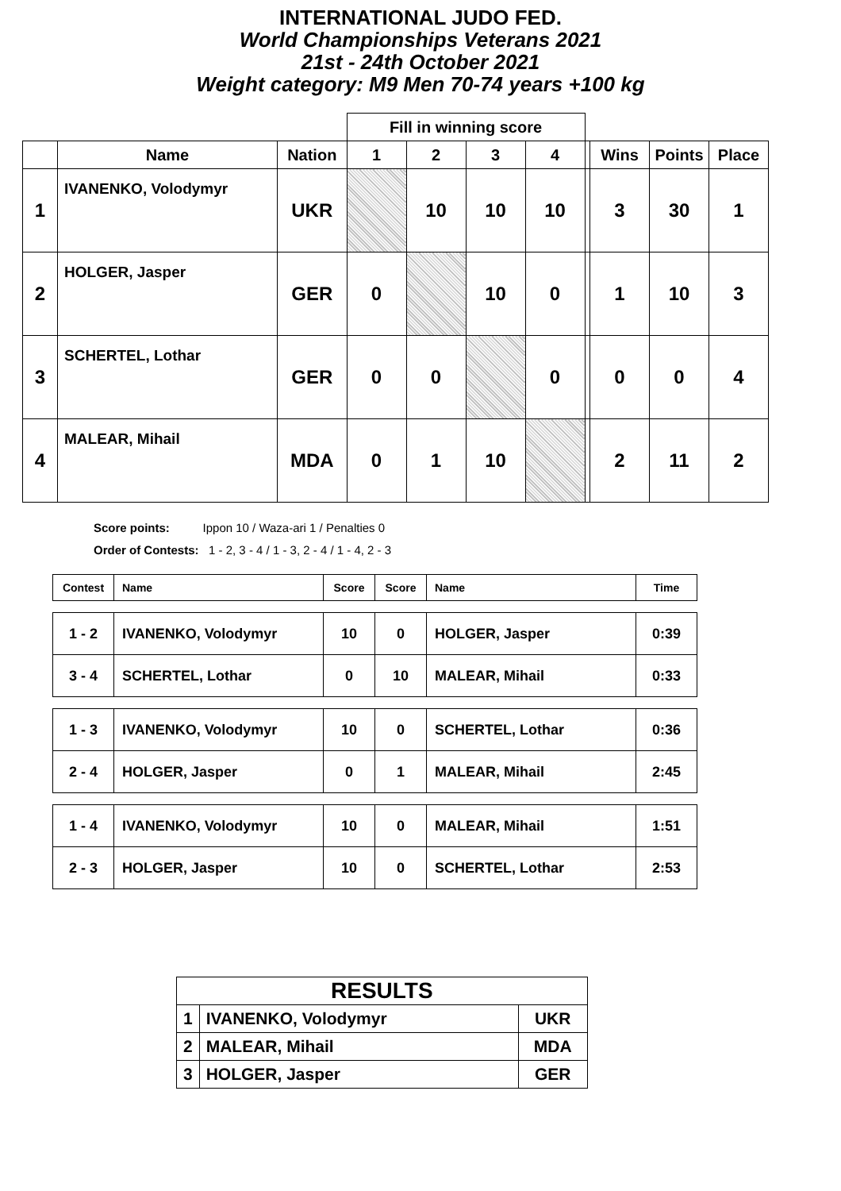INTERNATIONAL JUDO FED.
World Championships Veterans 2021
21st - 24th October 2021
Weight category: M9 Men 70-74 years +100 kg
| | | | Fill in winning score | | | | | | | |
| --- | --- | --- | --- | --- | --- | --- | --- | --- | --- | --- |
| | Name | Nation | 1 | 2 | 3 | 4 | | Wins | Points | Place |
| 1 | IVANENKO, Volodymyr | UKR | | 10 | 10 | 10 | | 3 | 30 | 1 |
| 2 | HOLGER, Jasper | GER | 0 | | 10 | 0 | | 1 | 10 | 3 |
| 3 | SCHERTEL, Lothar | GER | 0 | 0 | | 0 | | 0 | 0 | 4 |
| 4 | MALEAR, Mihail | MDA | 0 | 1 | 10 | | | 2 | 11 | 2 |
Score points: Ippon 10 / Waza-ari 1 / Penalties 0
Order of Contests: 1 - 2, 3 - 4 / 1 - 3, 2 - 4 / 1 - 4, 2 - 3
| Contest | Name | Score | Score | Name | Time |
| --- | --- | --- | --- | --- | --- |
| 1 - 2 | IVANENKO, Volodymyr | 10 | 0 | HOLGER, Jasper | 0:39 |
| 3 - 4 | SCHERTEL, Lothar | 0 | 10 | MALEAR, Mihail | 0:33 |
| 1 - 3 | IVANENKO, Volodymyr | 10 | 0 | SCHERTEL, Lothar | 0:36 |
| 2 - 4 | HOLGER, Jasper | 0 | 1 | MALEAR, Mihail | 2:45 |
| 1 - 4 | IVANENKO, Volodymyr | 10 | 0 | MALEAR, Mihail | 1:51 |
| 2 - 3 | HOLGER, Jasper | 10 | 0 | SCHERTEL, Lothar | 2:53 |
| RESULTS | | |
| 1 | IVANENKO, Volodymyr | UKR |
| 2 | MALEAR, Mihail | MDA |
| 3 | HOLGER, Jasper | GER |